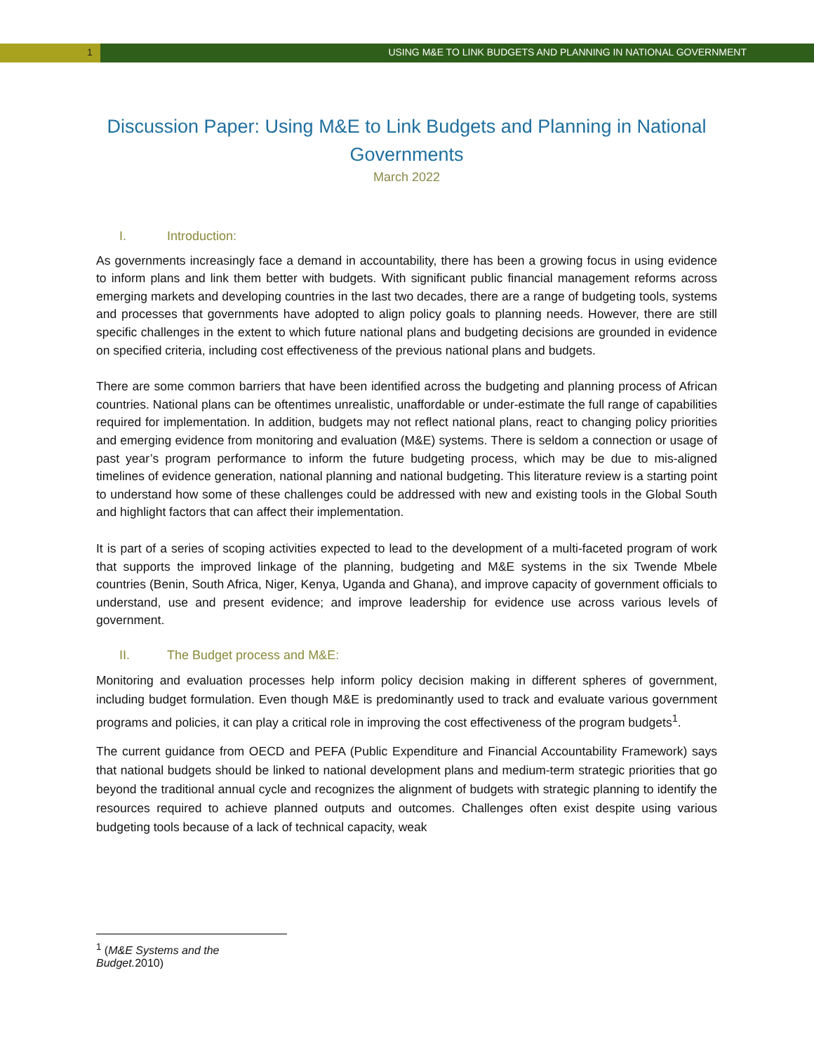1 USING M&E TO LINK BUDGETS AND PLANNING IN NATIONAL GOVERNMENT
Discussion Paper: Using M&E to Link Budgets and Planning in National Governments
March 2022
I. Introduction:
As governments increasingly face a demand in accountability, there has been a growing focus in using evidence to inform plans and link them better with budgets. With significant public financial management reforms across emerging markets and developing countries in the last two decades, there are a range of budgeting tools, systems and processes that governments have adopted to align policy goals to planning needs. However, there are still specific challenges in the extent to which future national plans and budgeting decisions are grounded in evidence on specified criteria, including cost effectiveness of the previous national plans and budgets.
There are some common barriers that have been identified across the budgeting and planning process of African countries. National plans can be oftentimes unrealistic, unaffordable or under-estimate the full range of capabilities required for implementation. In addition, budgets may not reflect national plans, react to changing policy priorities and emerging evidence from monitoring and evaluation (M&E) systems. There is seldom a connection or usage of past year’s program performance to inform the future budgeting process, which may be due to mis-aligned timelines of evidence generation, national planning and national budgeting. This literature review is a starting point to understand how some of these challenges could be addressed with new and existing tools in the Global South and highlight factors that can affect their implementation.
It is part of a series of scoping activities expected to lead to the development of a multi-faceted program of work that supports the improved linkage of the planning, budgeting and M&E systems in the six Twende Mbele countries (Benin, South Africa, Niger, Kenya, Uganda and Ghana), and improve capacity of government officials to understand, use and present evidence; and improve leadership for evidence use across various levels of government.
II. The Budget process and M&E:
Monitoring and evaluation processes help inform policy decision making in different spheres of government, including budget formulation. Even though M&E is predominantly used to track and evaluate various government programs and policies, it can play a critical role in improving the cost effectiveness of the program budgets<sup>1</sup>.
The current guidance from OECD and PEFA (Public Expenditure and Financial Accountability Framework) says that national budgets should be linked to national development plans and medium-term strategic priorities that go beyond the traditional annual cycle and recognizes the alignment of budgets with strategic planning to identify the resources required to achieve planned outputs and outcomes. Challenges often exist despite using various budgeting tools because of a lack of technical capacity, weak
<sup>1</sup> (M&E Systems and the Budget. 2010)